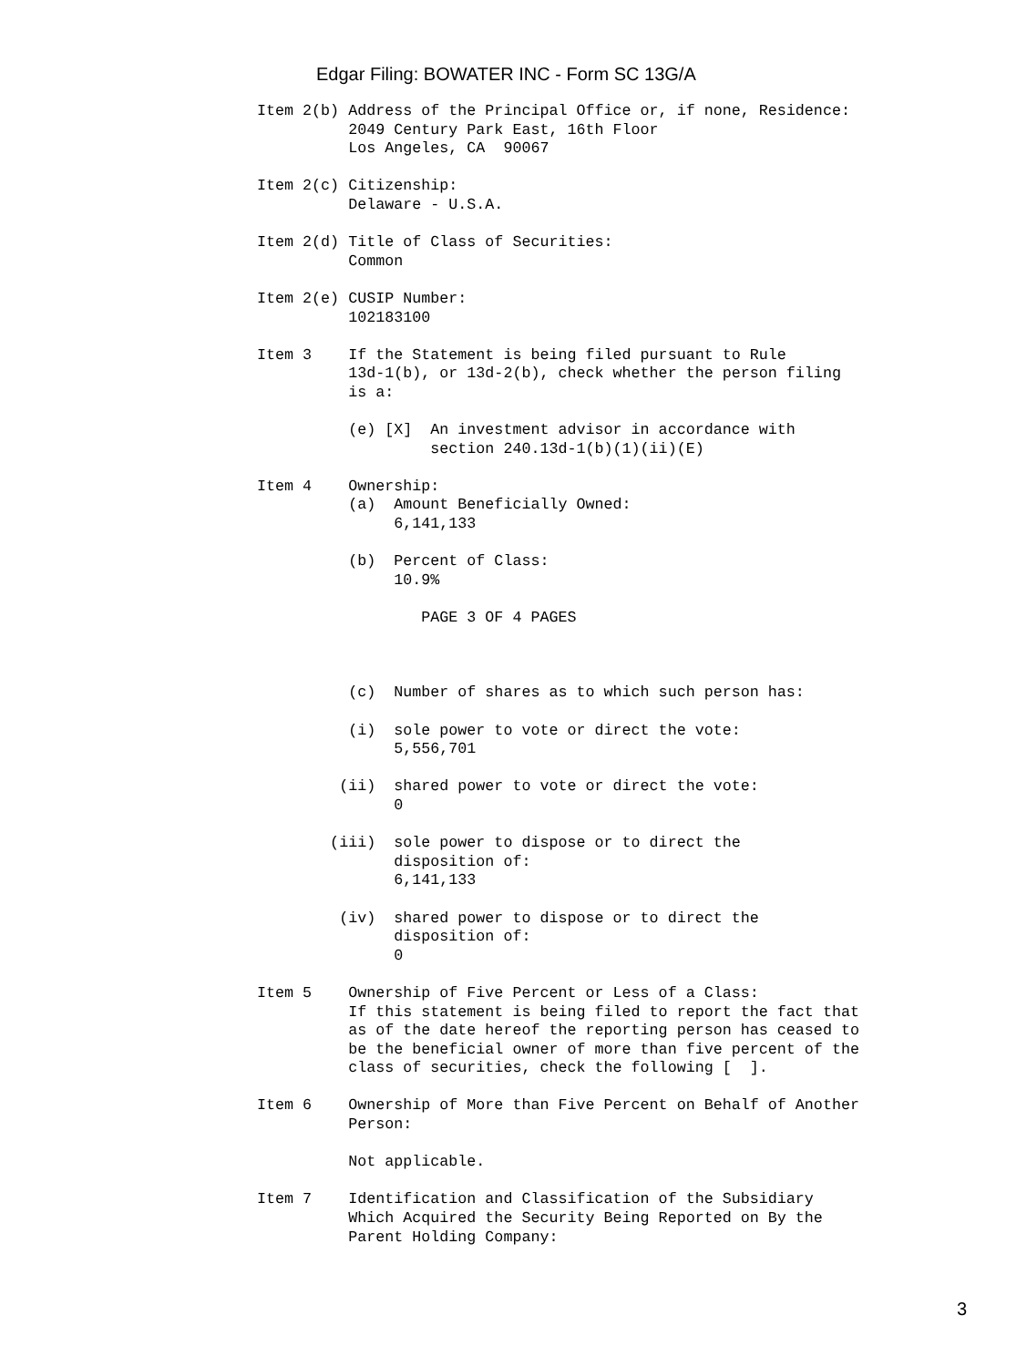Edgar Filing: BOWATER INC - Form SC 13G/A
Item 2(b) Address of the Principal Office or, if none, Residence:
          2049 Century Park East, 16th Floor
          Los Angeles, CA  90067

Item 2(c) Citizenship:
          Delaware - U.S.A.

Item 2(d) Title of Class of Securities:
          Common

Item 2(e) CUSIP Number:
          102183100

Item 3    If the Statement is being filed pursuant to Rule
          13d-1(b), or 13d-2(b), check whether the person filing
          is a:

          (e) [X]  An investment advisor in accordance with
                   section 240.13d-1(b)(1)(ii)(E)

Item 4    Ownership:
          (a)  Amount Beneficially Owned:
               6,141,133

          (b)  Percent of Class:
               10.9%

                  PAGE 3 OF 4 PAGES



          (c)  Number of shares as to which such person has:

          (i)  sole power to vote or direct the vote:
               5,556,701

         (ii)  shared power to vote or direct the vote:
               0

        (iii)  sole power to dispose or to direct the
               disposition of:
               6,141,133

         (iv)  shared power to dispose or to direct the
               disposition of:
               0

Item 5    Ownership of Five Percent or Less of a Class:
          If this statement is being filed to report the fact that
          as of the date hereof the reporting person has ceased to
          be the beneficial owner of more than five percent of the
          class of securities, check the following [  ].

Item 6    Ownership of More than Five Percent on Behalf of Another
          Person:

          Not applicable.

Item 7    Identification and Classification of the Subsidiary
          Which Acquired the Security Being Reported on By the
          Parent Holding Company:
3